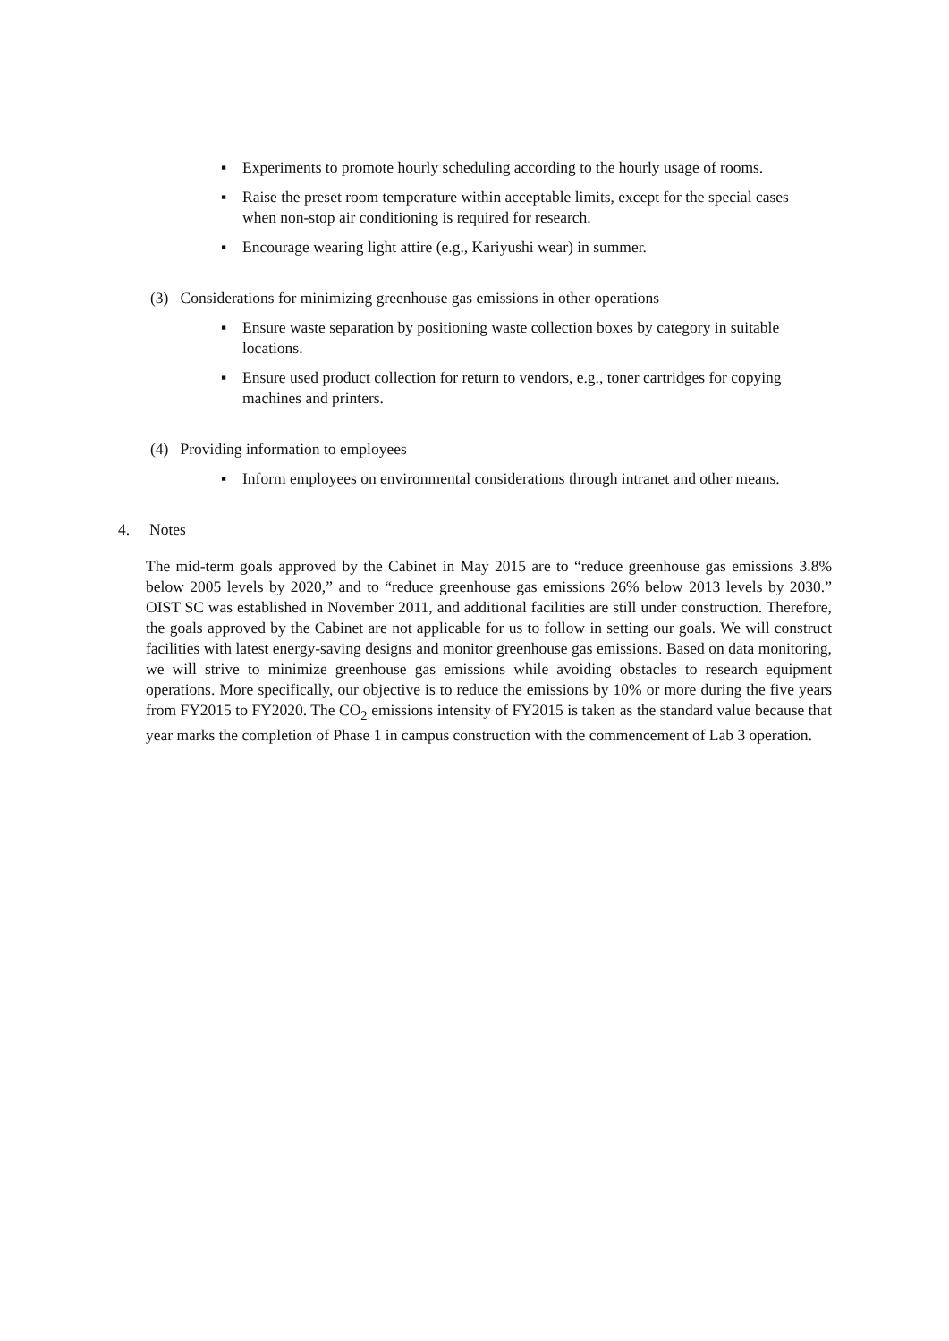▪ Experiments to promote hourly scheduling according to the hourly usage of rooms.
▪ Raise the preset room temperature within acceptable limits, except for the special cases when non-stop air conditioning is required for research.
▪ Encourage wearing light attire (e.g., Kariyushi wear) in summer.
(3) Considerations for minimizing greenhouse gas emissions in other operations
▪ Ensure waste separation by positioning waste collection boxes by category in suitable locations.
▪ Ensure used product collection for return to vendors, e.g., toner cartridges for copying machines and printers.
(4) Providing information to employees
▪ Inform employees on environmental considerations through intranet and other means.
4. Notes
The mid-term goals approved by the Cabinet in May 2015 are to “reduce greenhouse gas emissions 3.8% below 2005 levels by 2020,” and to “reduce greenhouse gas emissions 26% below 2013 levels by 2030.” OIST SC was established in November 2011, and additional facilities are still under construction. Therefore, the goals approved by the Cabinet are not applicable for us to follow in setting our goals. We will construct facilities with latest energy-saving designs and monitor greenhouse gas emissions. Based on data monitoring, we will strive to minimize greenhouse gas emissions while avoiding obstacles to research equipment operations. More specifically, our objective is to reduce the emissions by 10% or more during the five years from FY2015 to FY2020. The CO<sub>2</sub> emissions intensity of FY2015 is taken as the standard value because that year marks the completion of Phase 1 in campus construction with the commencement of Lab 3 operation.